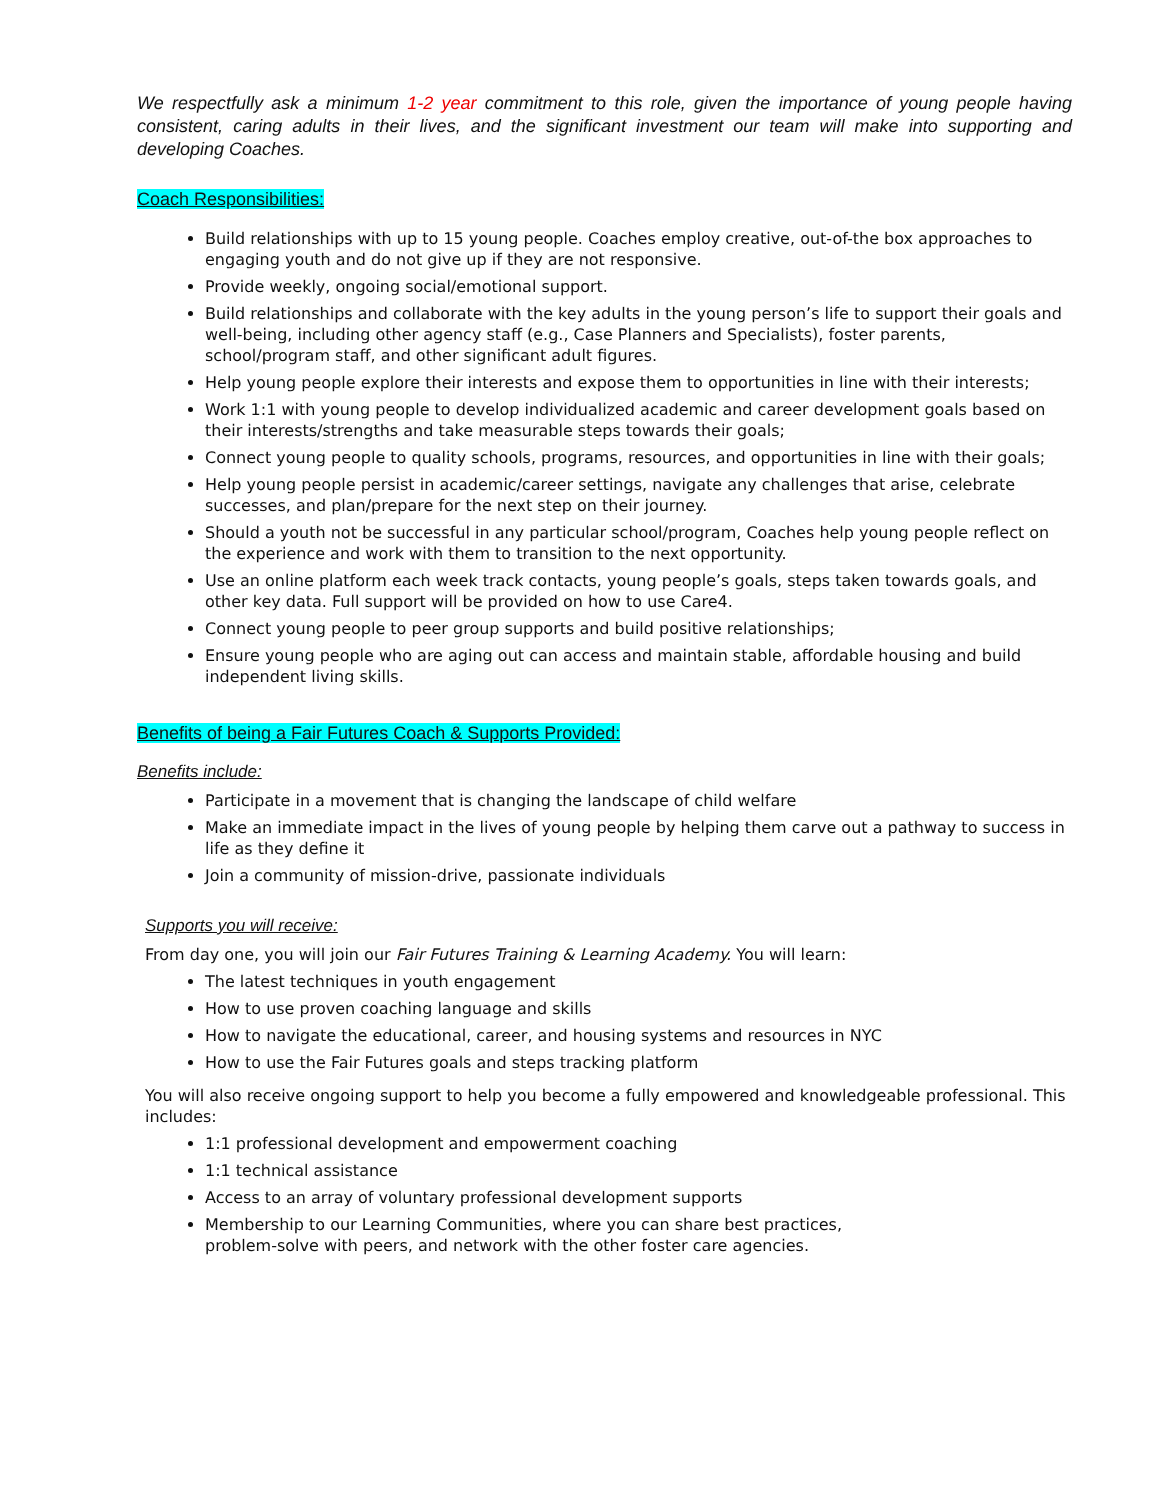We respectfully ask a minimum 1-2 year commitment to this role, given the importance of young people having consistent, caring adults in their lives, and the significant investment our team will make into supporting and developing Coaches.
Coach Responsibilities:
Build relationships with up to 15 young people. Coaches employ creative, out-of-the box approaches to engaging youth and do not give up if they are not responsive.
Provide weekly, ongoing social/emotional support.
Build relationships and collaborate with the key adults in the young person’s life to support their goals and well-being, including other agency staff (e.g., Case Planners and Specialists), foster parents, school/program staff, and other significant adult figures.
Help young people explore their interests and expose them to opportunities in line with their interests;
Work 1:1 with young people to develop individualized academic and career development goals based on their interests/strengths and take measurable steps towards their goals;
Connect young people to quality schools, programs, resources, and opportunities in line with their goals;
Help young people persist in academic/career settings, navigate any challenges that arise, celebrate successes, and plan/prepare for the next step on their journey.
Should a youth not be successful in any particular school/program, Coaches help young people reflect on the experience and work with them to transition to the next opportunity.
Use an online platform each week track contacts, young people’s goals, steps taken towards goals, and other key data. Full support will be provided on how to use Care4.
Connect young people to peer group supports and build positive relationships;
Ensure young people who are aging out can access and maintain stable, affordable housing and build independent living skills.
Benefits of being a Fair Futures Coach & Supports Provided:
Benefits include:
Participate in a movement that is changing the landscape of child welfare
Make an immediate impact in the lives of young people by helping them carve out a pathway to success in life as they define it
Join a community of mission-drive, passionate individuals
Supports you will receive:
From day one, you will join our Fair Futures Training & Learning Academy. You will learn:
The latest techniques in youth engagement
How to use proven coaching language and skills
How to navigate the educational, career, and housing systems and resources in NYC
How to use the Fair Futures goals and steps tracking platform
You will also receive ongoing support to help you become a fully empowered and knowledgeable professional. This includes:
1:1 professional development and empowerment coaching
1:1 technical assistance
Access to an array of voluntary professional development supports
Membership to our Learning Communities, where you can share best practices,
problem-solve with peers, and network with the other foster care agencies.